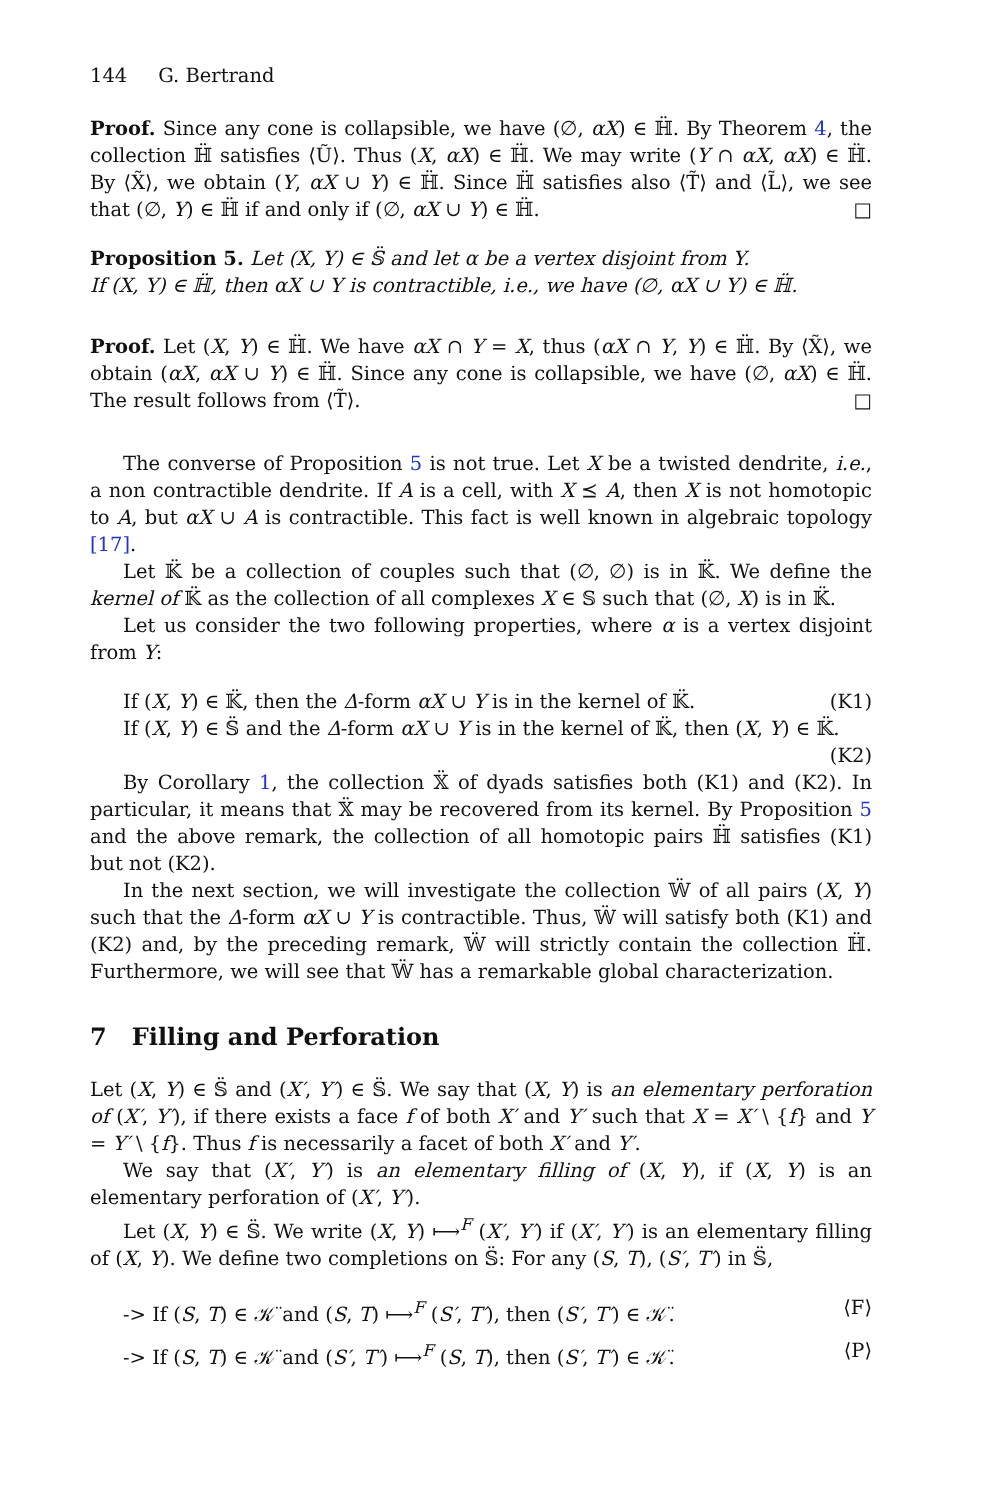144 G. Bertrand
Proof. Since any cone is collapsible, we have (∅, αX) ∈ ℍ̈. By Theorem 4, the collection ℍ̈ satisfies ⟨Ũ⟩. Thus (X, αX) ∈ ℍ̈. We may write (Y ∩ αX, αX) ∈ ℍ̈. By ⟨X̃⟩, we obtain (Y, αX ∪ Y) ∈ ℍ̈. Since ℍ̈ satisfies also ⟨T̃⟩ and ⟨L̃⟩, we see that (∅, Y) ∈ ℍ̈ if and only if (∅, αX ∪ Y) ∈ ℍ̈. □
Proposition 5. Let (X, Y) ∈ 𝕊̈ and let α be a vertex disjoint from Y.
If (X, Y) ∈ ℍ̈, then αX ∪ Y is contractible, i.e., we have (∅, αX ∪ Y) ∈ ℍ̈.
Proof. Let (X, Y) ∈ ℍ̈. We have αX ∩ Y = X, thus (αX ∩ Y, Y) ∈ ℍ̈. By ⟨X̃⟩, we obtain (αX, αX ∪ Y) ∈ ℍ̈. Since any cone is collapsible, we have (∅, αX) ∈ ℍ̈. The result follows from ⟨T̃⟩. □
The converse of Proposition 5 is not true. Let X be a twisted dendrite, i.e., a non contractible dendrite. If A is a cell, with X ⪯ A, then X is not homotopic to A, but αX ∪ A is contractible. This fact is well known in algebraic topology [17].
Let 𝕂̈ be a collection of couples such that (∅, ∅) is in 𝕂̈. We define the kernel of 𝕂̈ as the collection of all complexes X ∈ 𝕊 such that (∅, X) is in 𝕂̈.
Let us consider the two following properties, where α is a vertex disjoint from Y:
If (X, Y) ∈ 𝕂̈, then the Δ-form αX ∪ Y is in the kernel of 𝕂̈. (K1)
If (X, Y) ∈ 𝕊̈ and the Δ-form αX ∪ Y is in the kernel of 𝕂̈, then (X, Y) ∈ 𝕂̈.
(K2)
By Corollary 1, the collection 𝕏̈ of dyads satisfies both (K1) and (K2). In particular, it means that 𝕏̈ may be recovered from its kernel. By Proposition 5 and the above remark, the collection of all homotopic pairs ℍ̈ satisfies (K1) but not (K2).
In the next section, we will investigate the collection 𝕎̈ of all pairs (X, Y) such that the Δ-form αX ∪ Y is contractible. Thus, 𝕎̈ will satisfy both (K1) and (K2) and, by the preceding remark, 𝕎̈ will strictly contain the collection ℍ̈. Furthermore, we will see that 𝕎̈ has a remarkable global characterization.
7 Filling and Perforation
Let (X, Y) ∈ 𝕊̈ and (X′, Y′) ∈ 𝕊̈. We say that (X, Y) is an elementary perforation of (X′, Y′), if there exists a face f of both X′ and Y′ such that X = X′ \ {f} and Y = Y′ \ {f}. Thus f is necessarily a facet of both X′ and Y′.
We say that (X′, Y′) is an elementary filling of (X, Y), if (X, Y) is an elementary perforation of (X′, Y′).
Let (X, Y) ∈ 𝕊̈. We write (X, Y) ⟼<sup>F</sup> (X′, Y′) if (X′, Y′) is an elementary filling of (X, Y). We define two completions on 𝕊̈: For any (S, T), (S′, T′) in 𝕊̈,
-> If (S, T) ∈ 𝒦̈ and (S, T) ⟼<sup>F</sup> (S′, T′), then (S′, T′) ∈ 𝒦̈. ⟨F⟩
-> If (S, T) ∈ 𝒦̈ and (S′, T′) ⟼<sup>F</sup> (S, T), then (S′, T′) ∈ 𝒦̈. ⟨P⟩